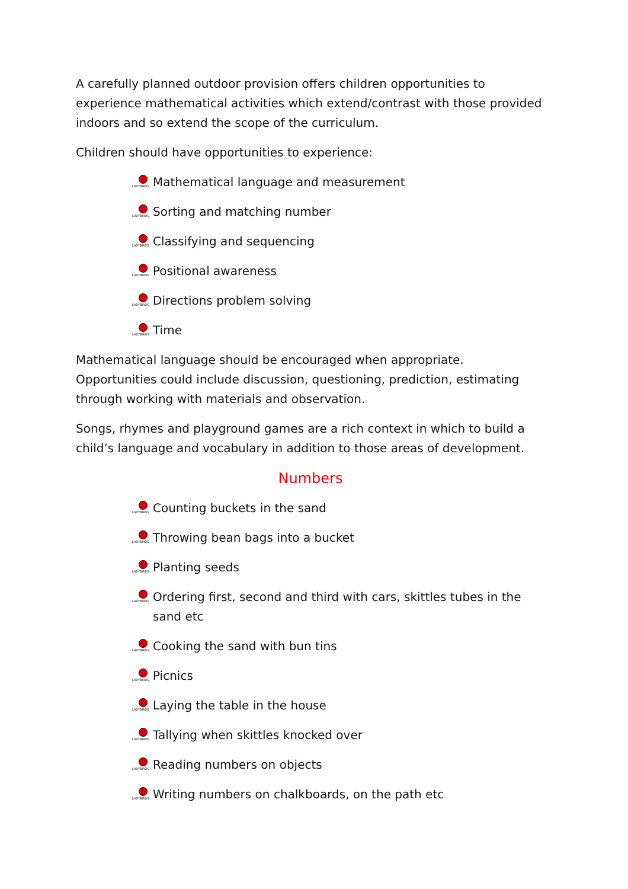A carefully planned outdoor provision offers children opportunities to experience mathematical activities which extend/contrast with those provided indoors and so extend the scope of the curriculum.
Children should have opportunities to experience:
LADYBIRDS Mathematical language and measurement
LADYBIRDS Sorting and matching number
LADYBIRDS Classifying and sequencing
LADYBIRDS Positional awareness
LADYBIRDS Directions problem solving
LADYBIRDS Time
Mathematical language should be encouraged when appropriate. Opportunities could include discussion, questioning, prediction, estimating through working with materials and observation.
Songs, rhymes and playground games are a rich context in which to build a child’s language and vocabulary in addition to those areas of development.
Numbers
LADYBIRDS Counting buckets in the sand
LADYBIRDS Throwing bean bags into a bucket
LADYBIRDS Planting seeds
LADYBIRDS Ordering first, second and third with cars, skittles tubes in the sand etc
LADYBIRDS Cooking the sand with bun tins
LADYBIRDS Picnics
LADYBIRDS Laying the table in the house
LADYBIRDS Tallying when skittles knocked over
LADYBIRDS Reading numbers on objects
LADYBIRDS Writing numbers on chalkboards, on the path etc